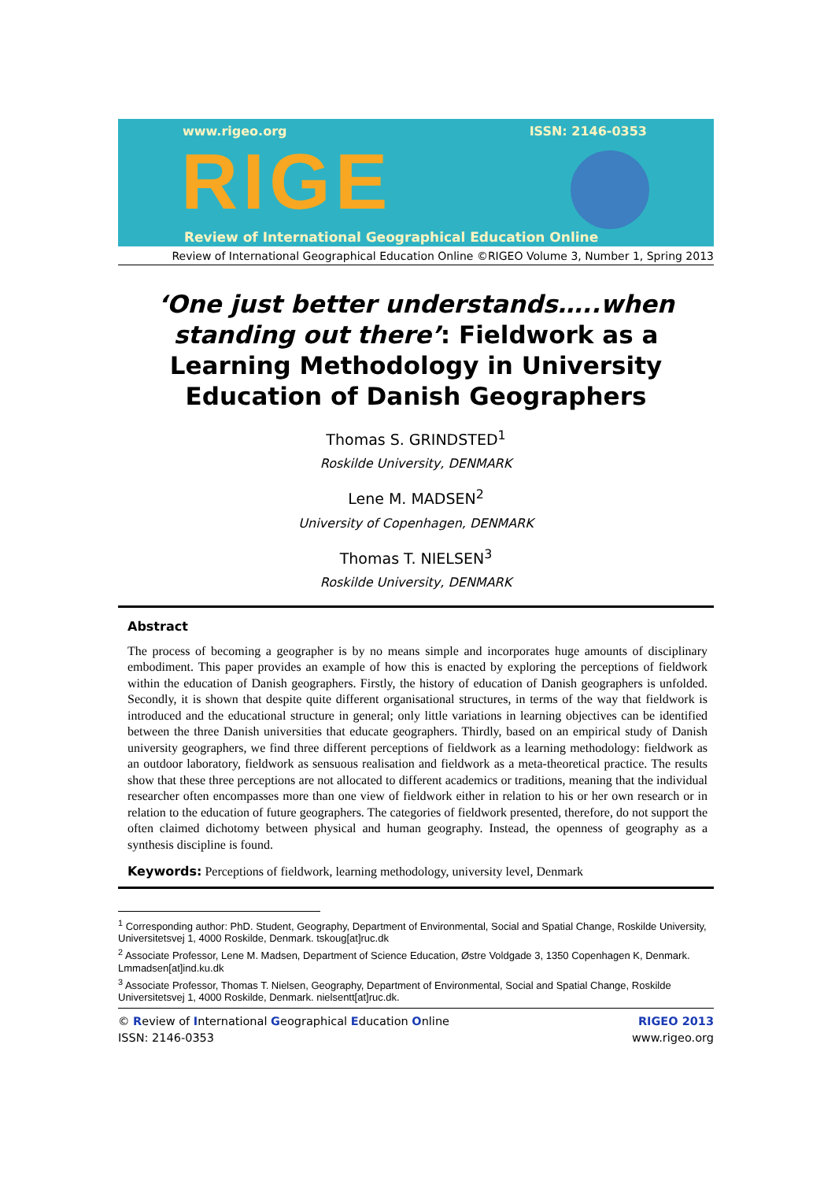www.rigeo.org ISSN: 2146-0353
RIGE
Review of International Geographical Education Online
Review of International Geographical Education Online ©RIGEO Volume 3, Number 1, Spring 2013
‘One just better understands…..when standing out there’: Fieldwork as a Learning Methodology in University Education of Danish Geographers
Thomas S. GRINDSTED<sup>1</sup>
Roskilde University, DENMARK
Lene M. MADSEN<sup>2</sup>
University of Copenhagen, DENMARK
Thomas T. NIELSEN<sup>3</sup>
Roskilde University, DENMARK
Abstract
The process of becoming a geographer is by no means simple and incorporates huge amounts of disciplinary embodiment. This paper provides an example of how this is enacted by exploring the perceptions of fieldwork within the education of Danish geographers. Firstly, the history of education of Danish geographers is unfolded. Secondly, it is shown that despite quite different organisational structures, in terms of the way that fieldwork is introduced and the educational structure in general; only little variations in learning objectives can be identified between the three Danish universities that educate geographers. Thirdly, based on an empirical study of Danish university geographers, we find three different perceptions of fieldwork as a learning methodology: fieldwork as an outdoor laboratory, fieldwork as sensuous realisation and fieldwork as a meta-theoretical practice. The results show that these three perceptions are not allocated to different academics or traditions, meaning that the individual researcher often encompasses more than one view of fieldwork either in relation to his or her own research or in relation to the education of future geographers. The categories of fieldwork presented, therefore, do not support the often claimed dichotomy between physical and human geography. Instead, the openness of geography as a synthesis discipline is found.
Keywords: Perceptions of fieldwork, learning methodology, university level, Denmark
<sup>1</sup> Corresponding author: PhD. Student, Geography, Department of Environmental, Social and Spatial Change, Roskilde University, Universitetsvej 1, 4000 Roskilde, Denmark. tskoug[at]ruc.dk
<sup>2</sup> Associate Professor, Lene M. Madsen, Department of Science Education, Østre Voldgade 3, 1350 Copenhagen K, Denmark. Lmmadsen[at]ind.ku.dk
<sup>3</sup> Associate Professor, Thomas T. Nielsen, Geography, Department of Environmental, Social and Spatial Change, Roskilde Universitetsvej 1, 4000 Roskilde, Denmark. nielsentt[at]ruc.dk.
© Review of International Geographical Education Online
ISSN: 2146-0353
RIGEO 2013
www.rigeo.org